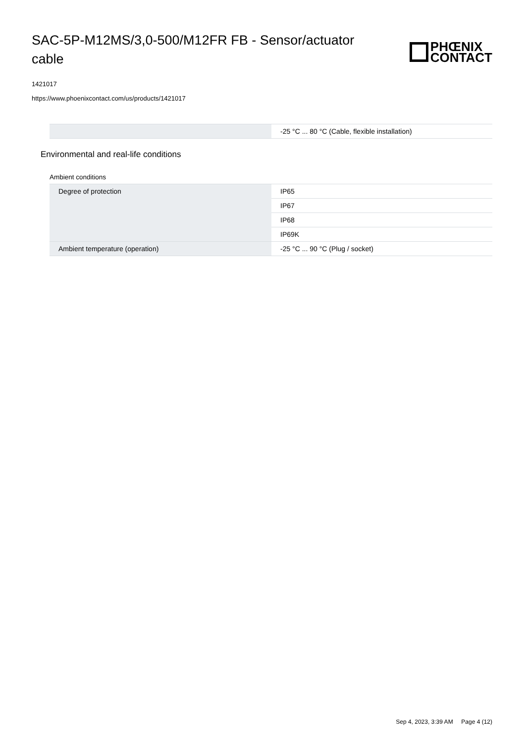SAC-5P-M12MS/3,0-500/M12FR FB - Sensor/actuator cable
PHŒNIX
CONTACT
1421017
https://www.phoenixcontact.com/us/products/1421017
| | -25 °C ... 80 °C (Cable, flexible installation) |
Environmental and real-life conditions
Ambient conditions
| Degree of protection | IP65 |
| | IP67 |
| | IP68 |
| | IP69K |
| Ambient temperature (operation) | -25 °C ... 90 °C (Plug / socket) |
Sep 4, 2023, 3:39 AM Page 4 (12)